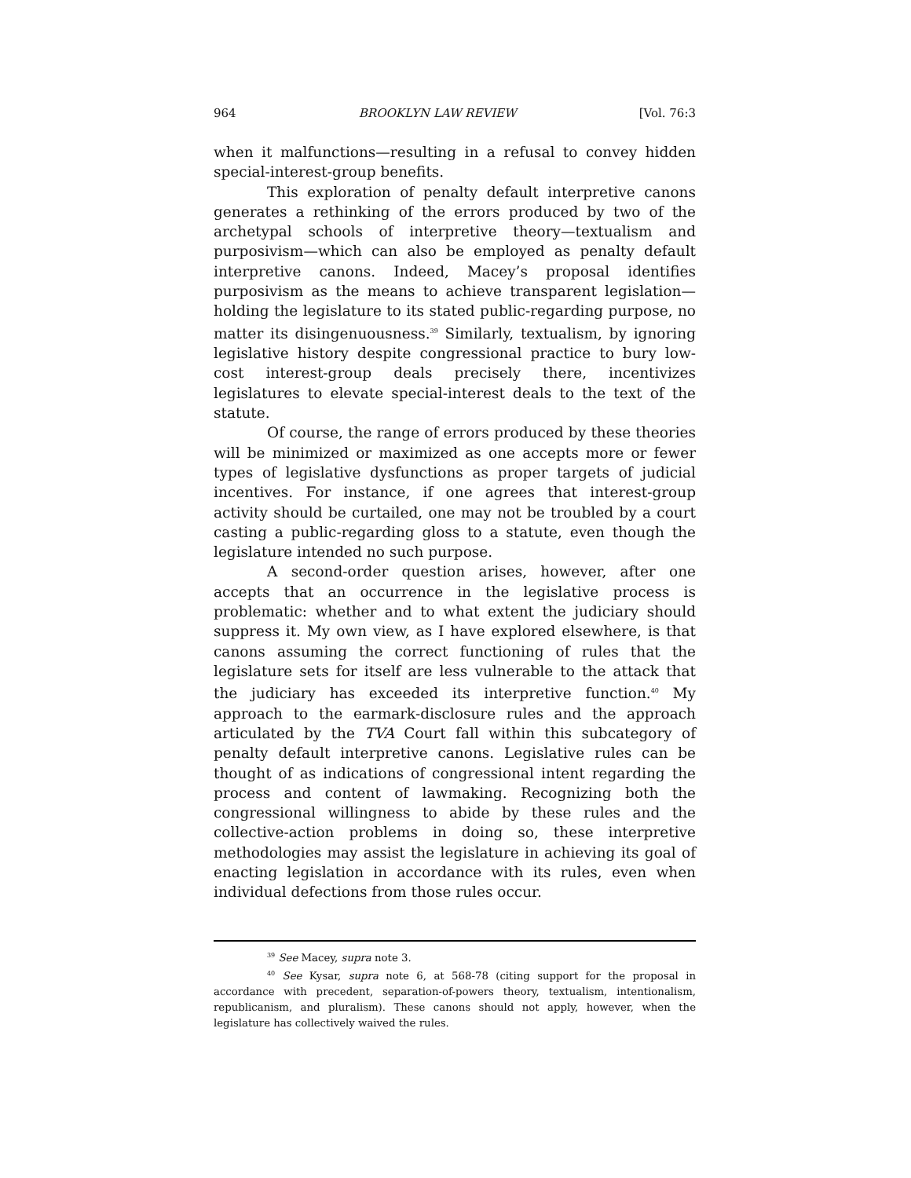964 BROOKLYN LAW REVIEW [Vol. 76:3
when it malfunctions—resulting in a refusal to convey hidden special-interest-group benefits.
This exploration of penalty default interpretive canons generates a rethinking of the errors produced by two of the archetypal schools of interpretive theory—textualism and purposivism—which can also be employed as penalty default interpretive canons. Indeed, Macey’s proposal identifies purposivism as the means to achieve transparent legislation—holding the legislature to its stated public-regarding purpose, no matter its disingenuousness.<sup>39</sup> Similarly, textualism, by ignoring legislative history despite congressional practice to bury low-cost interest-group deals precisely there, incentivizes legislatures to elevate special-interest deals to the text of the statute.
Of course, the range of errors produced by these theories will be minimized or maximized as one accepts more or fewer types of legislative dysfunctions as proper targets of judicial incentives. For instance, if one agrees that interest-group activity should be curtailed, one may not be troubled by a court casting a public-regarding gloss to a statute, even though the legislature intended no such purpose.
A second-order question arises, however, after one accepts that an occurrence in the legislative process is problematic: whether and to what extent the judiciary should suppress it. My own view, as I have explored elsewhere, is that canons assuming the correct functioning of rules that the legislature sets for itself are less vulnerable to the attack that the judiciary has exceeded its interpretive function.<sup>40</sup> My approach to the earmark-disclosure rules and the approach articulated by the TVA Court fall within this subcategory of penalty default interpretive canons. Legislative rules can be thought of as indications of congressional intent regarding the process and content of lawmaking. Recognizing both the congressional willingness to abide by these rules and the collective-action problems in doing so, these interpretive methodologies may assist the legislature in achieving its goal of enacting legislation in accordance with its rules, even when individual defections from those rules occur.
<sup>39</sup> See Macey, supra note 3.
<sup>40</sup> See Kysar, supra note 6, at 568-78 (citing support for the proposal in accordance with precedent, separation-of-powers theory, textualism, intentionalism, republicanism, and pluralism). These canons should not apply, however, when the legislature has collectively waived the rules.